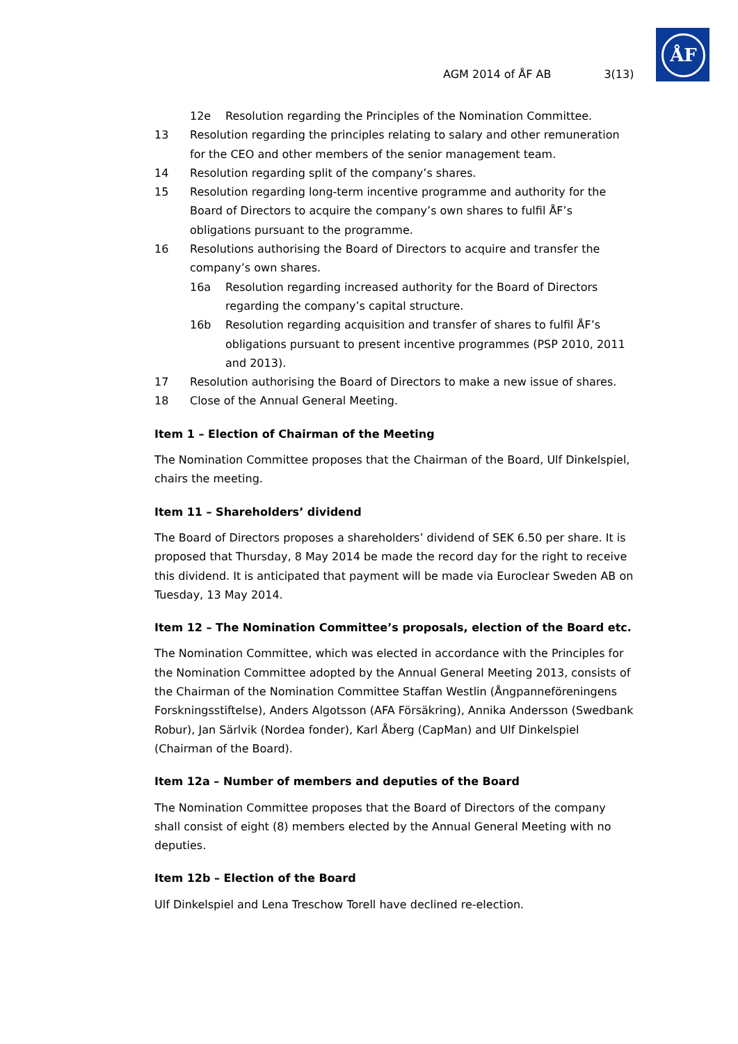ÅF
AGM 2014 of ÅF AB 3(13)
12e Resolution regarding the Principles of the Nomination Committee.
13 Resolution regarding the principles relating to salary and other remuneration for the CEO and other members of the senior management team.
14 Resolution regarding split of the company’s shares.
15 Resolution regarding long-term incentive programme and authority for the Board of Directors to acquire the company’s own shares to fulfil ÅF’s obligations pursuant to the programme.
16 Resolutions authorising the Board of Directors to acquire and transfer the company’s own shares.
16a Resolution regarding increased authority for the Board of Directors regarding the company’s capital structure.
16b Resolution regarding acquisition and transfer of shares to fulfil ÅF’s obligations pursuant to present incentive programmes (PSP 2010, 2011 and 2013).
17 Resolution authorising the Board of Directors to make a new issue of shares.
18 Close of the Annual General Meeting.
Item 1 – Election of Chairman of the Meeting
The Nomination Committee proposes that the Chairman of the Board, Ulf Dinkelspiel, chairs the meeting.
Item 11 – Shareholders’ dividend
The Board of Directors proposes a shareholders’ dividend of SEK 6.50 per share. It is proposed that Thursday, 8 May 2014 be made the record day for the right to receive this dividend. It is anticipated that payment will be made via Euroclear Sweden AB on Tuesday, 13 May 2014.
Item 12 – The Nomination Committee’s proposals, election of the Board etc.
The Nomination Committee, which was elected in accordance with the Principles for the Nomination Committee adopted by the Annual General Meeting 2013, consists of the Chairman of the Nomination Committee Staffan Westlin (Ångpanneföreningens Forskningsstiftelse), Anders Algotsson (AFA Försäkring), Annika Andersson (Swedbank Robur), Jan Särlvik (Nordea fonder), Karl Åberg (CapMan) and Ulf Dinkelspiel (Chairman of the Board).
Item 12a – Number of members and deputies of the Board
The Nomination Committee proposes that the Board of Directors of the company shall consist of eight (8) members elected by the Annual General Meeting with no deputies.
Item 12b – Election of the Board
Ulf Dinkelspiel and Lena Treschow Torell have declined re-election.